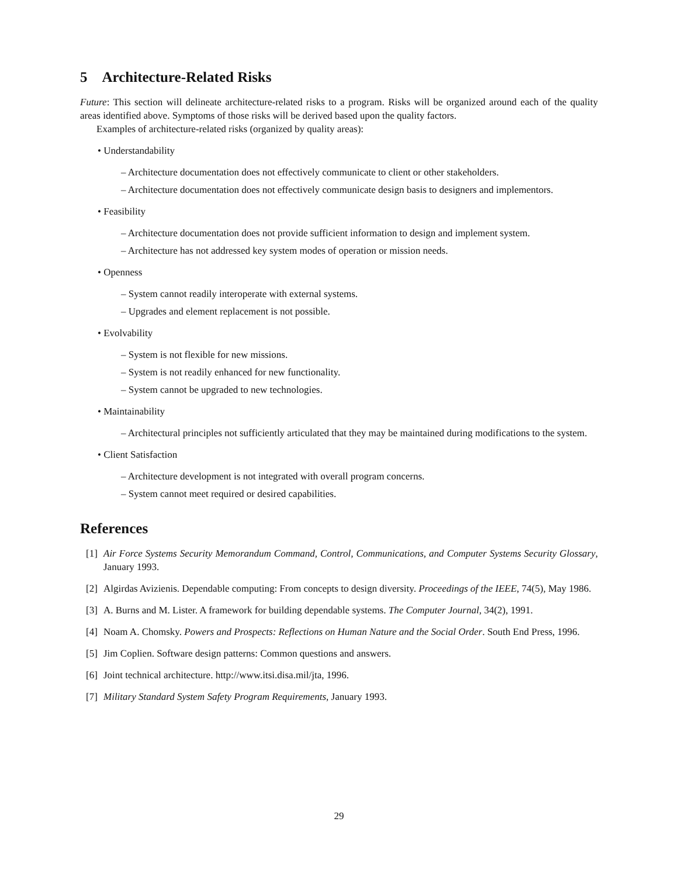5 Architecture-Related Risks
Future: This section will delineate architecture-related risks to a program. Risks will be organized around each of the quality areas identified above. Symptoms of those risks will be derived based upon the quality factors.
Examples of architecture-related risks (organized by quality areas):
• Understandability
– Architecture documentation does not effectively communicate to client or other stakeholders.
– Architecture documentation does not effectively communicate design basis to designers and implementors.
• Feasibility
– Architecture documentation does not provide sufficient information to design and implement system.
– Architecture has not addressed key system modes of operation or mission needs.
• Openness
– System cannot readily interoperate with external systems.
– Upgrades and element replacement is not possible.
• Evolvability
– System is not flexible for new missions.
– System is not readily enhanced for new functionality.
– System cannot be upgraded to new technologies.
• Maintainability
– Architectural principles not sufficiently articulated that they may be maintained during modifications to the system.
• Client Satisfaction
– Architecture development is not integrated with overall program concerns.
– System cannot meet required or desired capabilities.
References
[1] Air Force Systems Security Memorandum Command, Control, Communications, and Computer Systems Security Glossary, January 1993.
[2] Algirdas Avizienis. Dependable computing: From concepts to design diversity. Proceedings of the IEEE, 74(5), May 1986.
[3] A. Burns and M. Lister. A framework for building dependable systems. The Computer Journal, 34(2), 1991.
[4] Noam A. Chomsky. Powers and Prospects: Reflections on Human Nature and the Social Order. South End Press, 1996.
[5] Jim Coplien. Software design patterns: Common questions and answers.
[6] Joint technical architecture. http://www.itsi.disa.mil/jta, 1996.
[7] Military Standard System Safety Program Requirements, January 1993.
29